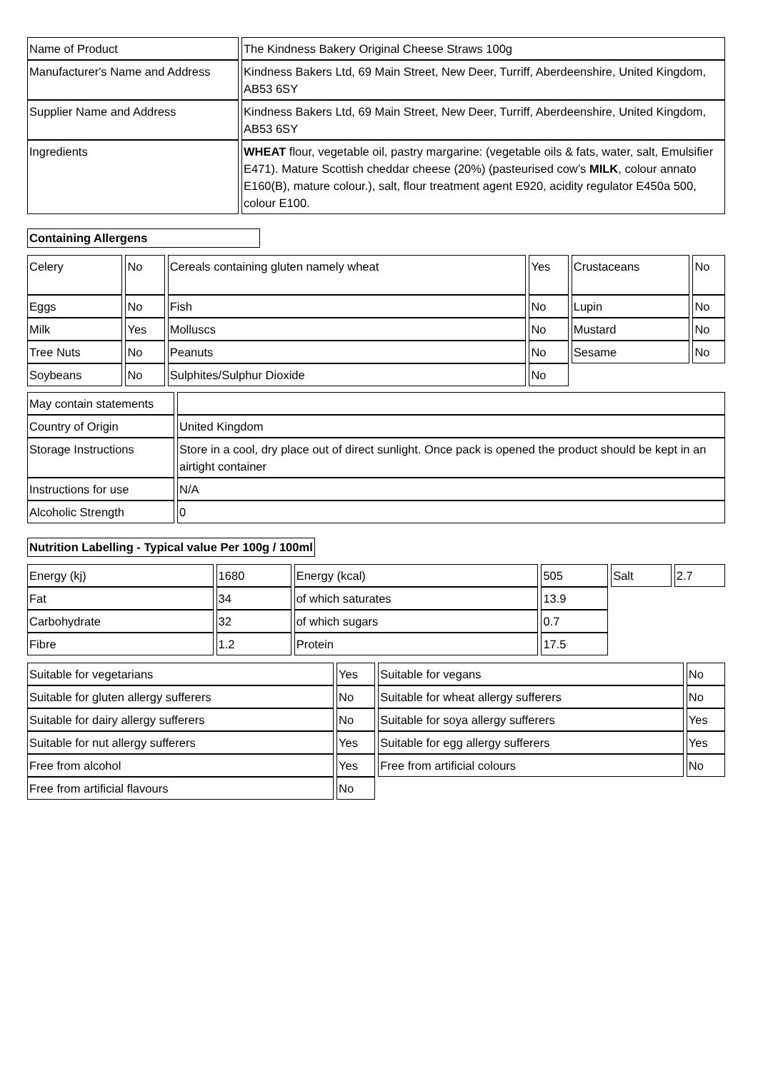| Name of Product | The Kindness Bakery Original Cheese Straws 100g |
| Manufacturer's Name and Address | Kindness Bakers Ltd, 69 Main Street, New Deer, Turriff, Aberdeenshire, United Kingdom, AB53 6SY |
| Supplier Name and Address | Kindness Bakers Ltd, 69 Main Street, New Deer, Turriff, Aberdeenshire, United Kingdom, AB53 6SY |
| Ingredients | WHEAT flour, vegetable oil, pastry margarine: (vegetable oils & fats, water, salt, Emulsifier E471). Mature Scottish cheddar cheese (20%) (pasteurised cow’s MILK , colour annato E160(B), mature colour.), salt, flour treatment agent E920, acidity regulator E450a 500, colour E100. |
Containing Allergens
| Celery | No | Cereals containing gluten namely wheat | Yes | Crustaceans | No |
| Eggs | No | Fish | No | Lupin | No |
| Milk | Yes | Molluscs | No | Mustard | No |
| Tree Nuts | No | Peanuts | No | Sesame | No |
| Soybeans | No | Sulphites/Sulphur Dioxide | No | | |
| May contain statements | |
| Country of Origin | United Kingdom |
| Storage Instructions | Store in a cool, dry place out of direct sunlight. Once pack is opened the product should be kept in an airtight container |
| Instructions for use | N/A |
| Alcoholic Strength | 0 |
Nutrition Labelling - Typical value Per 100g / 100ml
| Energy (kj) | 1680 | Energy (kcal) | 505 | Salt | 2.7 |
| Fat | 34 | of which saturates | 13.9 | | |
| Carbohydrate | 32 | of which sugars | 0.7 | | |
| Fibre | 1.2 | Protein | 17.5 | | |
| Suitable for vegetarians | Yes | Suitable for vegans | No |
| Suitable for gluten allergy sufferers | No | Suitable for wheat allergy sufferers | No |
| Suitable for dairy allergy sufferers | No | Suitable for soya allergy sufferers | Yes |
| Suitable for nut allergy sufferers | Yes | Suitable for egg allergy sufferers | Yes |
| Free from alcohol | Yes | Free from artificial colours | No |
| Free from artificial flavours | No | | |